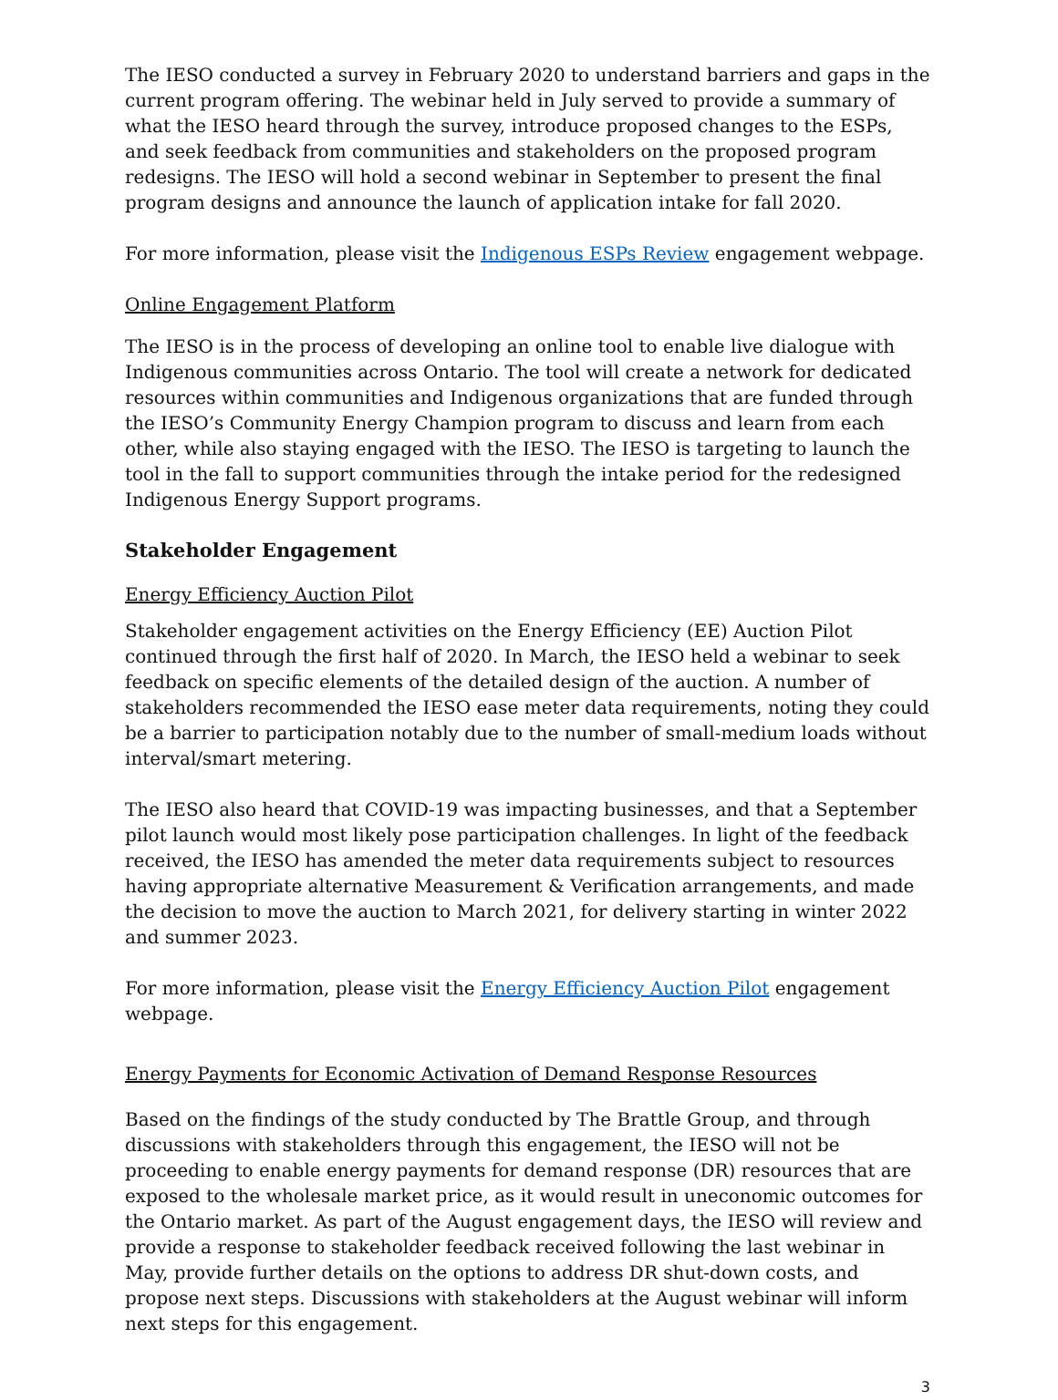The IESO conducted a survey in February 2020 to understand barriers and gaps in the current program offering. The webinar held in July served to provide a summary of what the IESO heard through the survey, introduce proposed changes to the ESPs, and seek feedback from communities and stakeholders on the proposed program redesigns. The IESO will hold a second webinar in September to present the final program designs and announce the launch of application intake for fall 2020.
For more information, please visit the Indigenous ESPs Review engagement webpage.
Online Engagement Platform
The IESO is in the process of developing an online tool to enable live dialogue with Indigenous communities across Ontario. The tool will create a network for dedicated resources within communities and Indigenous organizations that are funded through the IESO’s Community Energy Champion program to discuss and learn from each other, while also staying engaged with the IESO. The IESO is targeting to launch the tool in the fall to support communities through the intake period for the redesigned Indigenous Energy Support programs.
Stakeholder Engagement
Energy Efficiency Auction Pilot
Stakeholder engagement activities on the Energy Efficiency (EE) Auction Pilot continued through the first half of 2020. In March, the IESO held a webinar to seek feedback on specific elements of the detailed design of the auction. A number of stakeholders recommended the IESO ease meter data requirements, noting they could be a barrier to participation notably due to the number of small-medium loads without interval/smart metering.
The IESO also heard that COVID-19 was impacting businesses, and that a September pilot launch would most likely pose participation challenges. In light of the feedback received, the IESO has amended the meter data requirements subject to resources having appropriate alternative Measurement & Verification arrangements, and made the decision to move the auction to March 2021, for delivery starting in winter 2022 and summer 2023.
For more information, please visit the Energy Efficiency Auction Pilot engagement webpage.
Energy Payments for Economic Activation of Demand Response Resources
Based on the findings of the study conducted by The Brattle Group, and through discussions with stakeholders through this engagement, the IESO will not be proceeding to enable energy payments for demand response (DR) resources that are exposed to the wholesale market price, as it would result in uneconomic outcomes for the Ontario market. As part of the August engagement days, the IESO will review and provide a response to stakeholder feedback received following the last webinar in May, provide further details on the options to address DR shut-down costs, and propose next steps. Discussions with stakeholders at the August webinar will inform next steps for this engagement.
3